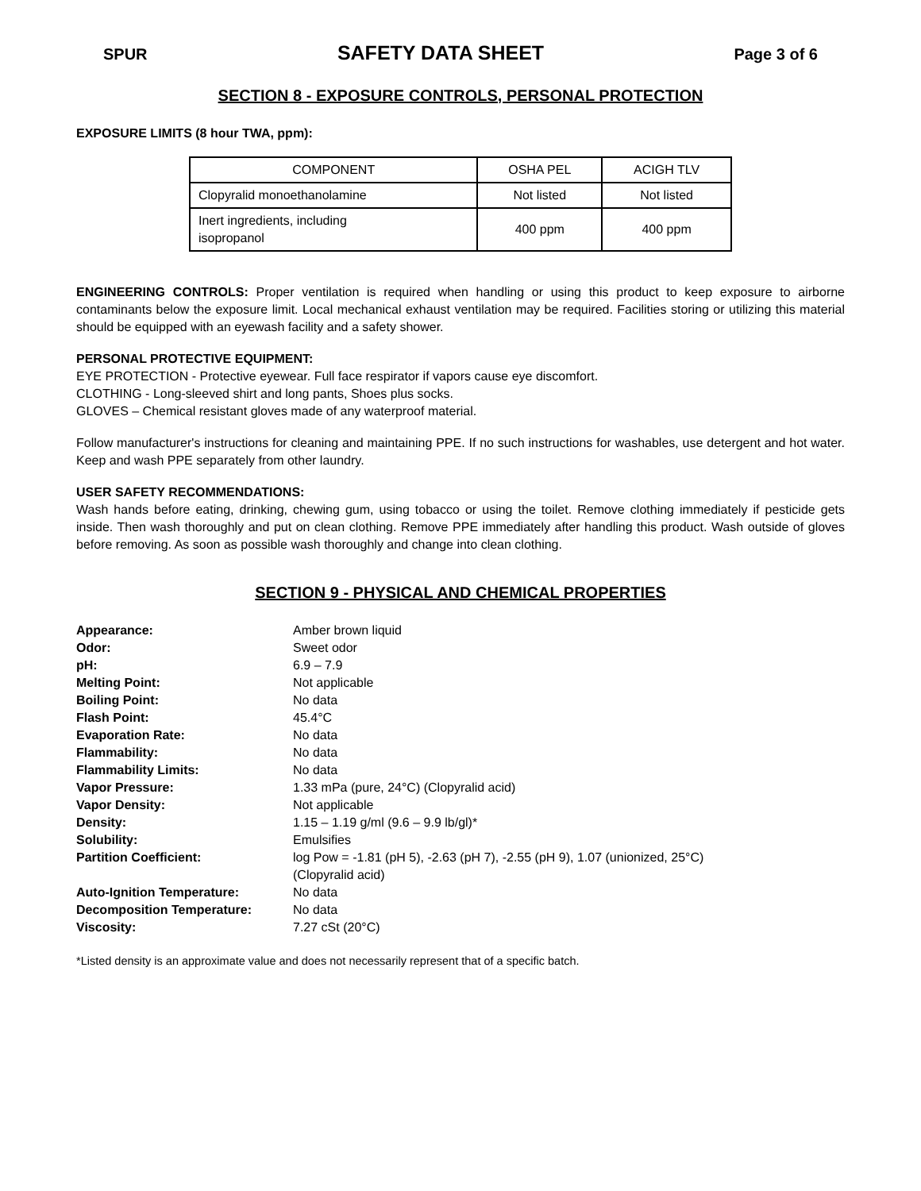SPUR SAFETY DATA SHEET Page 3 of 6
SECTION 8 - EXPOSURE CONTROLS, PERSONAL PROTECTION
EXPOSURE LIMITS (8 hour TWA, ppm):
| COMPONENT | OSHA PEL | ACIGH TLV |
| --- | --- | --- |
| Clopyralid monoethanolamine | Not listed | Not listed |
| Inert ingredients, including isopropanol | 400 ppm | 400 ppm |
ENGINEERING CONTROLS: Proper ventilation is required when handling or using this product to keep exposure to airborne contaminants below the exposure limit. Local mechanical exhaust ventilation may be required. Facilities storing or utilizing this material should be equipped with an eyewash facility and a safety shower.
PERSONAL PROTECTIVE EQUIPMENT:
EYE PROTECTION - Protective eyewear. Full face respirator if vapors cause eye discomfort.
CLOTHING - Long-sleeved shirt and long pants, Shoes plus socks.
GLOVES – Chemical resistant gloves made of any waterproof material.
Follow manufacturer's instructions for cleaning and maintaining PPE. If no such instructions for washables, use detergent and hot water. Keep and wash PPE separately from other laundry.
USER SAFETY RECOMMENDATIONS:
Wash hands before eating, drinking, chewing gum, using tobacco or using the toilet. Remove clothing immediately if pesticide gets inside. Then wash thoroughly and put on clean clothing. Remove PPE immediately after handling this product. Wash outside of gloves before removing. As soon as possible wash thoroughly and change into clean clothing.
SECTION 9 - PHYSICAL AND CHEMICAL PROPERTIES
| Appearance: | Amber brown liquid |
| Odor: | Sweet odor |
| pH: | 6.9 – 7.9 |
| Melting Point: | Not applicable |
| Boiling Point: | No data |
| Flash Point: | 45.4°C |
| Evaporation Rate: | No data |
| Flammability: | No data |
| Flammability Limits: | No data |
| Vapor Pressure: | 1.33 mPa (pure, 24°C) (Clopyralid acid) |
| Vapor Density: | Not applicable |
| Density: | 1.15 – 1.19 g/ml (9.6 – 9.9 lb/gl)* |
| Solubility: | Emulsifies |
| Partition Coefficient: | log Pow = -1.81 (pH 5), -2.63 (pH 7), -2.55 (pH 9), 1.07 (unionized, 25°C) (Clopyralid acid) |
| Auto-Ignition Temperature: | No data |
| Decomposition Temperature: | No data |
| Viscosity: | 7.27 cSt (20°C) |
*Listed density is an approximate value and does not necessarily represent that of a specific batch.